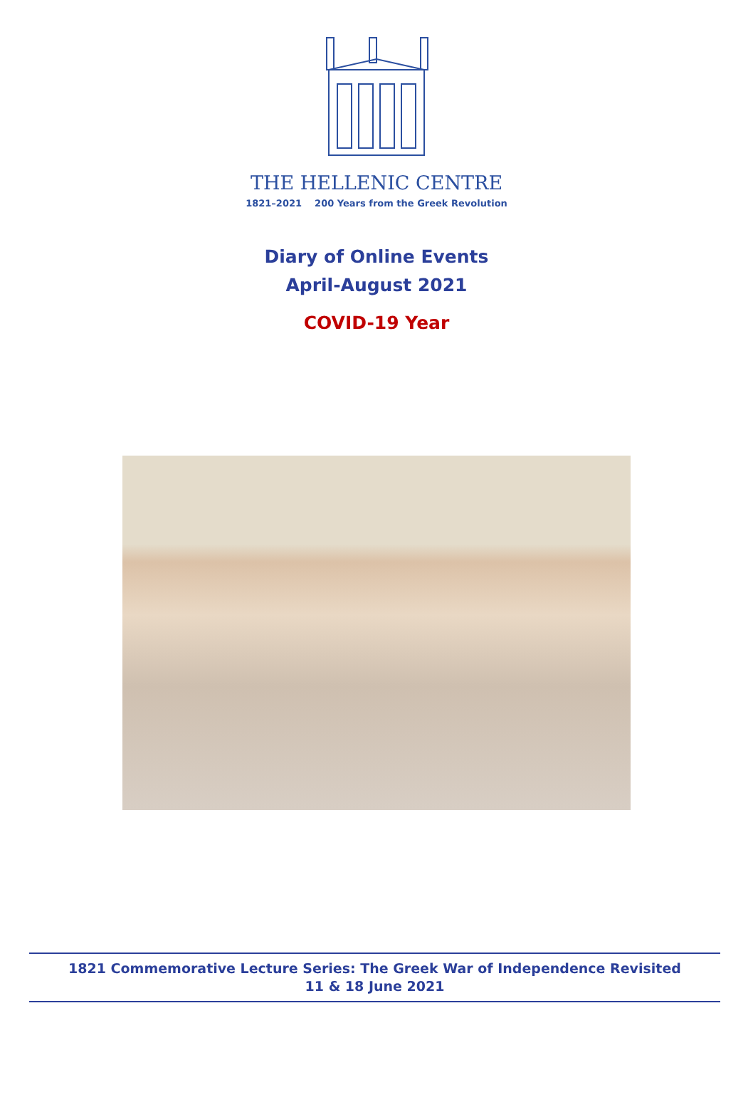THE HELLENIC CENTRE
1821–2021 200 Years from the Greek Revolution
Diary of Online Events
April-August 2021
COVID-19 Year
1821 Commemorative Lecture Series: The Greek War of Independence Revisited
11 & 18 June 2021